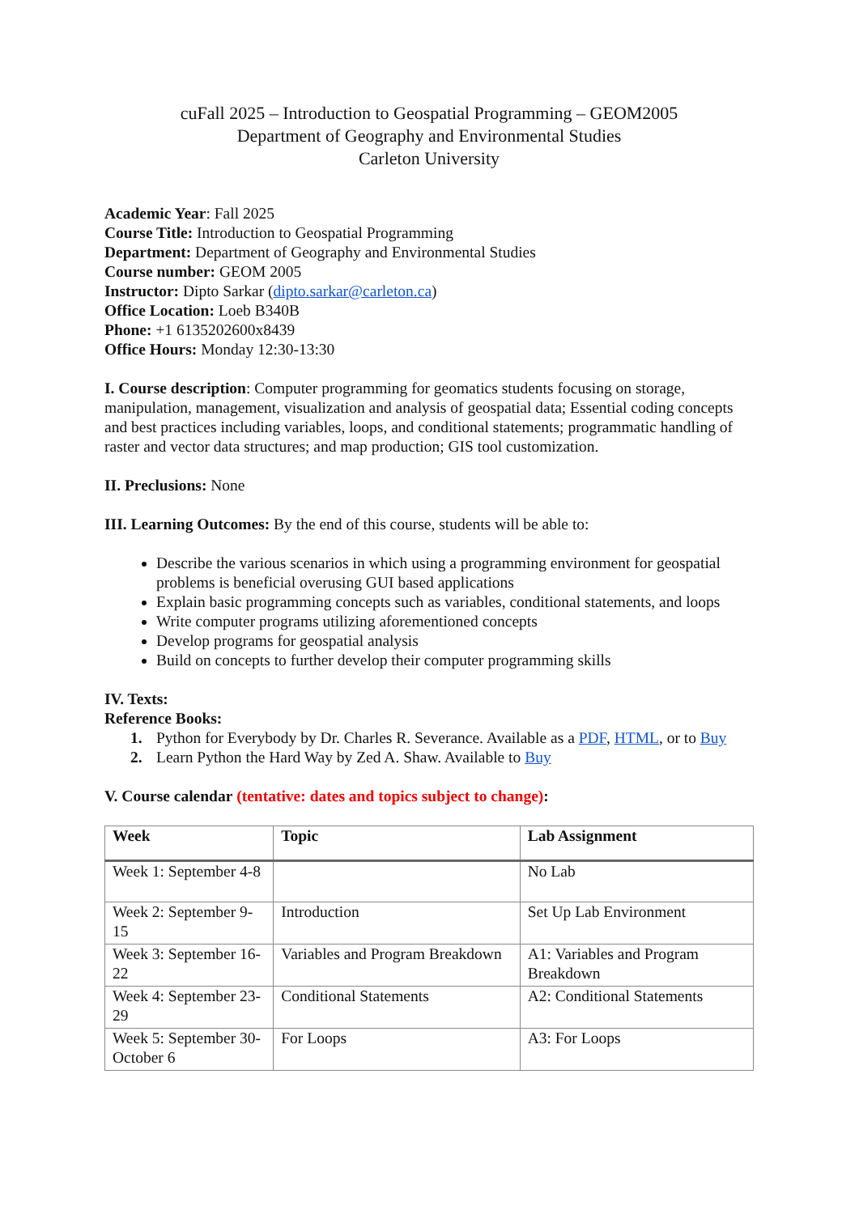cuFall 2025 – Introduction to Geospatial Programming – GEOM2005
Department of Geography and Environmental Studies
Carleton University
Academic Year: Fall 2025
Course Title: Introduction to Geospatial Programming
Department: Department of Geography and Environmental Studies
Course number: GEOM 2005
Instructor: Dipto Sarkar (dipto.sarkar@carleton.ca)
Office Location: Loeb B340B
Phone: +1 6135202600x8439
Office Hours: Monday 12:30-13:30
I. Course description: Computer programming for geomatics students focusing on storage, manipulation, management, visualization and analysis of geospatial data; Essential coding concepts and best practices including variables, loops, and conditional statements; programmatic handling of raster and vector data structures; and map production; GIS tool customization.
II. Preclusions: None
III. Learning Outcomes: By the end of this course, students will be able to:
Describe the various scenarios in which using a programming environment for geospatial problems is beneficial overusing GUI based applications
Explain basic programming concepts such as variables, conditional statements, and loops
Write computer programs utilizing aforementioned concepts
Develop programs for geospatial analysis
Build on concepts to further develop their computer programming skills
IV. Texts:
Reference Books:
1. Python for Everybody by Dr. Charles R. Severance. Available as a PDF, HTML, or to Buy
2. Learn Python the Hard Way by Zed A. Shaw. Available to Buy
V. Course calendar (tentative: dates and topics subject to change):
| Week | Topic | Lab Assignment |
| --- | --- | --- |
| Week 1: September 4-8 | | No Lab |
| Week 2: September 9-15 | Introduction | Set Up Lab Environment |
| Week 3: September 16-22 | Variables and Program Breakdown | A1: Variables and Program Breakdown |
| Week 4: September 23-29 | Conditional Statements | A2: Conditional Statements |
| Week 5: September 30-October 6 | For Loops | A3: For Loops |